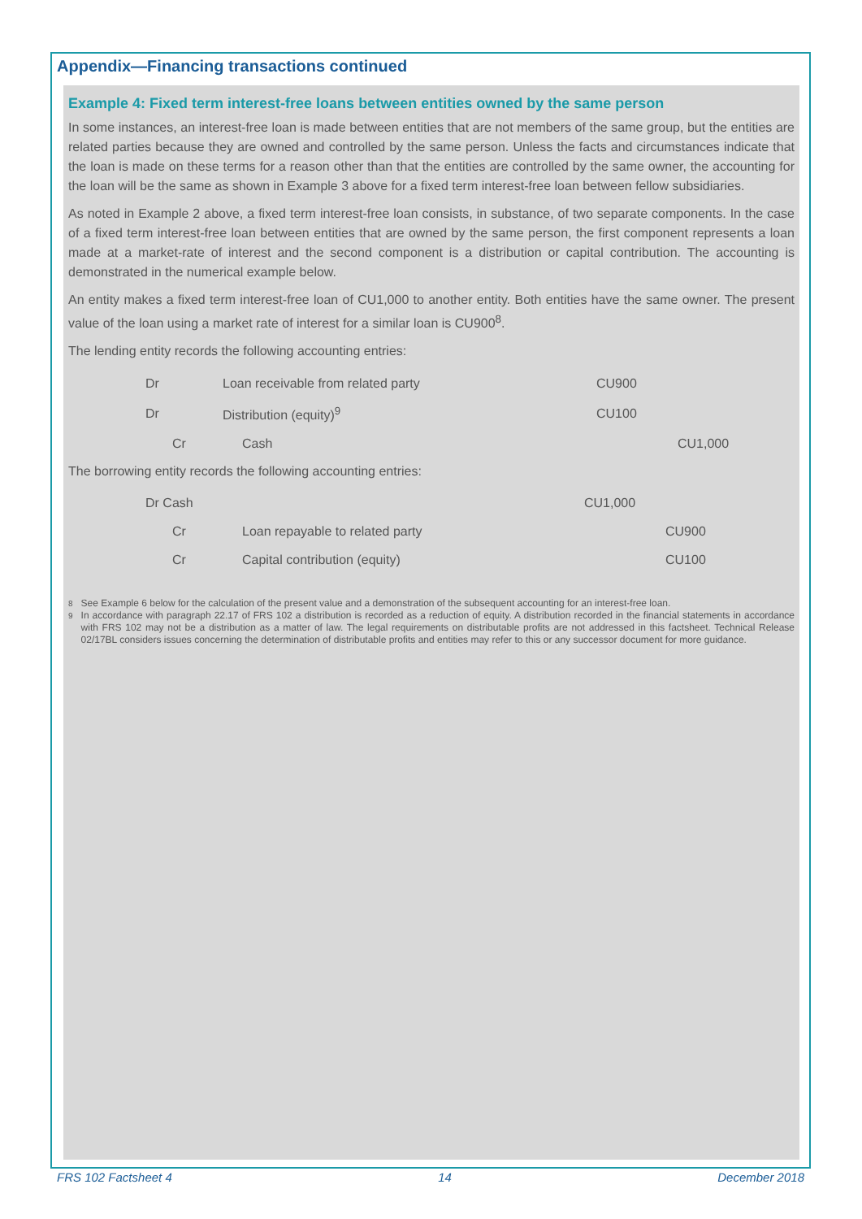Appendix—Financing transactions continued
Example 4: Fixed term interest-free loans between entities owned by the same person
In some instances, an interest-free loan is made between entities that are not members of the same group, but the entities are related parties because they are owned and controlled by the same person. Unless the facts and circumstances indicate that the loan is made on these terms for a reason other than that the entities are controlled by the same owner, the accounting for the loan will be the same as shown in Example 3 above for a fixed term interest-free loan between fellow subsidiaries.
As noted in Example 2 above, a fixed term interest-free loan consists, in substance, of two separate components. In the case of a fixed term interest-free loan between entities that are owned by the same person, the first component represents a loan made at a market-rate of interest and the second component is a distribution or capital contribution. The accounting is demonstrated in the numerical example below.
An entity makes a fixed term interest-free loan of CU1,000 to another entity. Both entities have the same owner. The present value of the loan using a market rate of interest for a similar loan is CU900<sup>8</sup>.
The lending entity records the following accounting entries:
| Dr | Loan receivable from related party | CU900 | |
| Dr | Distribution (equity)<sup>9</sup> | CU100 | |
| Cr | Cash | | CU1,000 |
The borrowing entity records the following accounting entries:
| Dr Cash | | CU1,000 | |
| Cr | Loan repayable to related party | | CU900 |
| Cr | Capital contribution (equity) | | CU100 |
<sup>8</sup> See Example 6 below for the calculation of the present value and a demonstration of the subsequent accounting for an interest-free loan.
<sup>9</sup> In accordance with paragraph 22.17 of FRS 102 a distribution is recorded as a reduction of equity. A distribution recorded in the financial statements in accordance with FRS 102 may not be a distribution as a matter of law. The legal requirements on distributable profits are not addressed in this factsheet. Technical Release 02/17BL considers issues concerning the determination of distributable profits and entities may refer to this or any successor document for more guidance.
FRS 102 Factsheet 4 14 December 2018